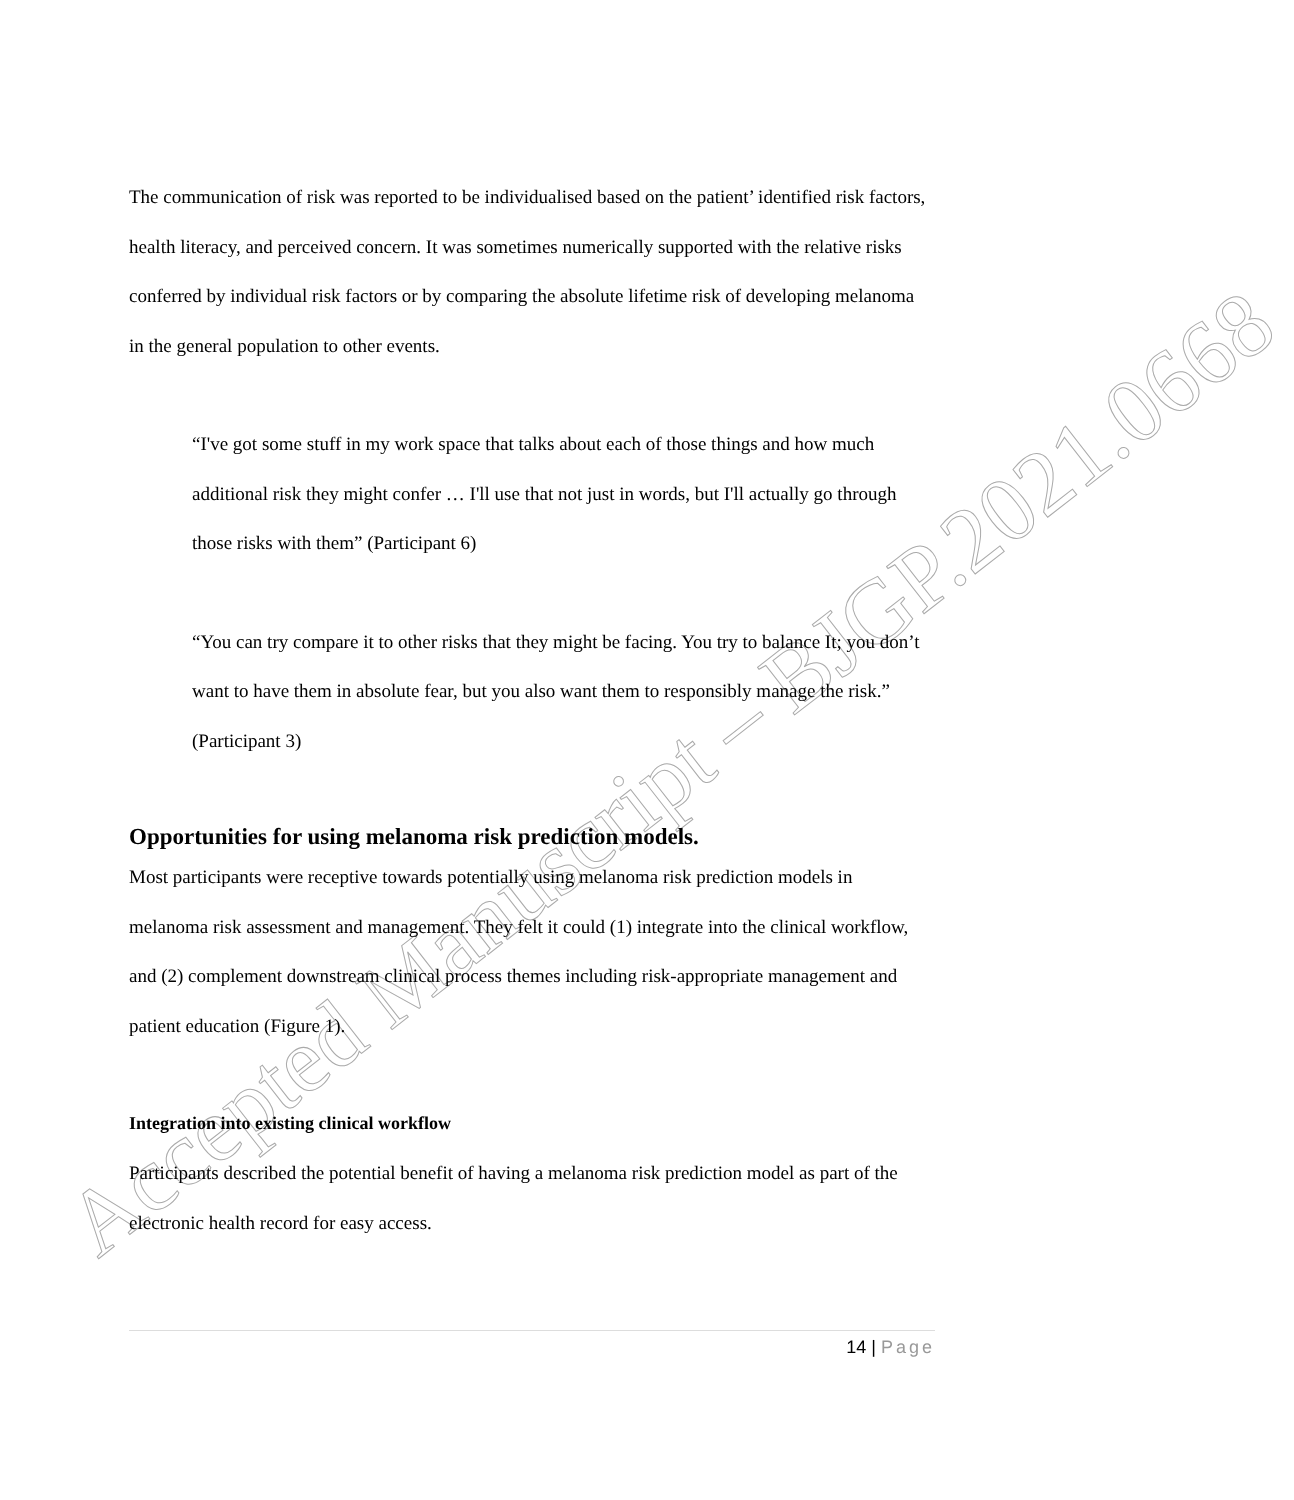Accepted Manuscript – BJGP.2021.0668
The communication of risk was reported to be individualised based on the patient’ identified risk factors, health literacy, and perceived concern. It was sometimes numerically supported with the relative risks conferred by individual risk factors or by comparing the absolute lifetime risk of developing melanoma in the general population to other events.
“I've got some stuff in my work space that talks about each of those things and how much additional risk they might confer … I'll use that not just in words, but I'll actually go through those risks with them” (Participant 6)
“You can try compare it to other risks that they might be facing. You try to balance It; you don’t want to have them in absolute fear, but you also want them to responsibly manage the risk.” (Participant 3)
Opportunities for using melanoma risk prediction models.
Most participants were receptive towards potentially using melanoma risk prediction models in melanoma risk assessment and management. They felt it could (1) integrate into the clinical workflow, and (2) complement downstream clinical process themes including risk-appropriate management and patient education (Figure 1).
Integration into existing clinical workflow
Participants described the potential benefit of having a melanoma risk prediction model as part of the electronic health record for easy access.
14 | Page